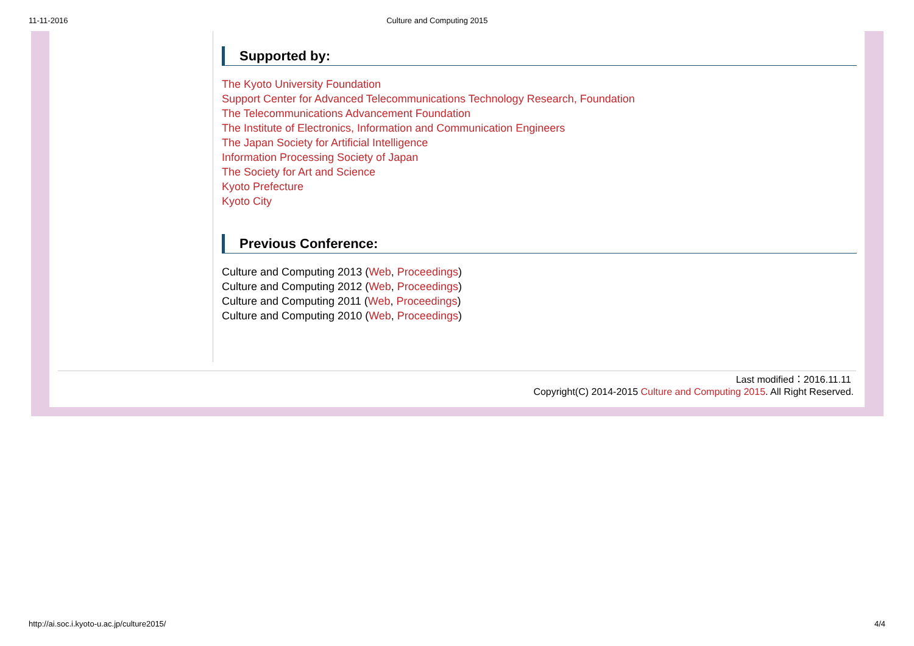11-11-2016 Culture and Computing 2015
Supported by:
The Kyoto University Foundation
Support Center for Advanced Telecommunications Technology Research, Foundation
The Telecommunications Advancement Foundation
The Institute of Electronics, Information and Communication Engineers
The Japan Society for Artificial Intelligence
Information Processing Society of Japan
The Society for Art and Science
Kyoto Prefecture
Kyoto City
Previous Conference:
Culture and Computing 2013 (Web, Proceedings)
Culture and Computing 2012 (Web, Proceedings)
Culture and Computing 2011 (Web, Proceedings)
Culture and Computing 2010 (Web, Proceedings)
Last modified：2016.11.11
Copyright(C) 2014-2015 Culture and Computing 2015. All Right Reserved.
http://ai.soc.i.kyoto-u.ac.jp/culture2015/ 4/4